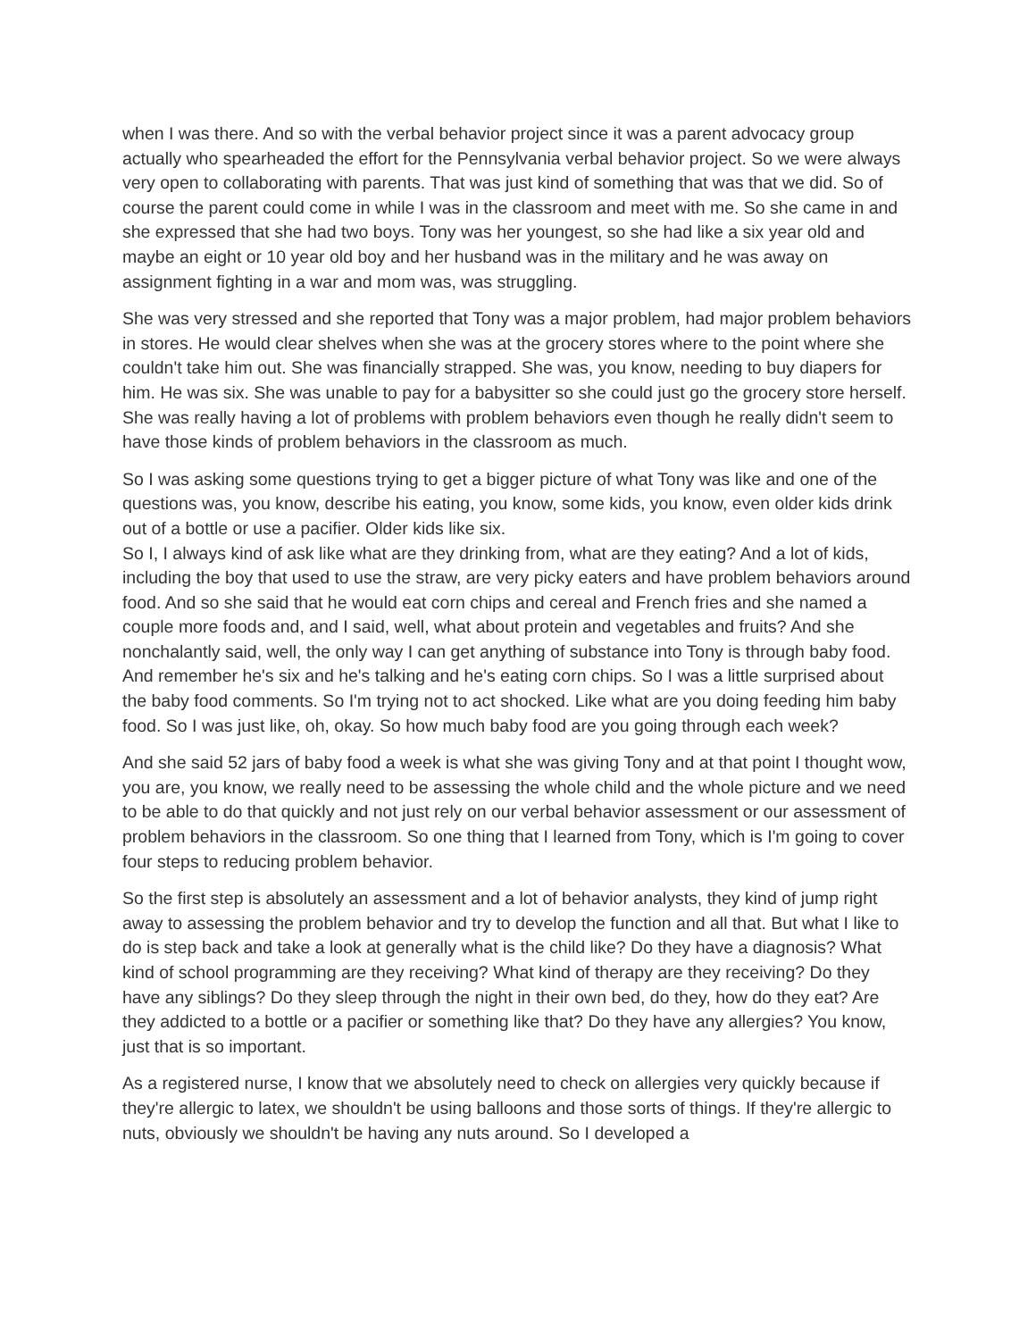when I was there. And so with the verbal behavior project since it was a parent advocacy group actually who spearheaded the effort for the Pennsylvania verbal behavior project. So we were always very open to collaborating with parents. That was just kind of something that was that we did. So of course the parent could come in while I was in the classroom and meet with me. So she came in and she expressed that she had two boys. Tony was her youngest, so she had like a six year old and maybe an eight or 10 year old boy and her husband was in the military and he was away on assignment fighting in a war and mom was, was struggling.
She was very stressed and she reported that Tony was a major problem, had major problem behaviors in stores. He would clear shelves when she was at the grocery stores where to the point where she couldn't take him out. She was financially strapped. She was, you know, needing to buy diapers for him. He was six. She was unable to pay for a babysitter so she could just go the grocery store herself. She was really having a lot of problems with problem behaviors even though he really didn't seem to have those kinds of problem behaviors in the classroom as much.
So I was asking some questions trying to get a bigger picture of what Tony was like and one of the questions was, you know, describe his eating, you know, some kids, you know, even older kids drink out of a bottle or use a pacifier. Older kids like six.
So I, I always kind of ask like what are they drinking from, what are they eating? And a lot of kids, including the boy that used to use the straw, are very picky eaters and have problem behaviors around food. And so she said that he would eat corn chips and cereal and French fries and she named a couple more foods and, and I said, well, what about protein and vegetables and fruits? And she nonchalantly said, well, the only way I can get anything of substance into Tony is through baby food. And remember he's six and he's talking and he's eating corn chips. So I was a little surprised about the baby food comments. So I'm trying not to act shocked. Like what are you doing feeding him baby food. So I was just like, oh, okay. So how much baby food are you going through each week?
And she said 52 jars of baby food a week is what she was giving Tony and at that point I thought wow, you are, you know, we really need to be assessing the whole child and the whole picture and we need to be able to do that quickly and not just rely on our verbal behavior assessment or our assessment of problem behaviors in the classroom. So one thing that I learned from Tony, which is I'm going to cover four steps to reducing problem behavior.
So the first step is absolutely an assessment and a lot of behavior analysts, they kind of jump right away to assessing the problem behavior and try to develop the function and all that. But what I like to do is step back and take a look at generally what is the child like? Do they have a diagnosis? What kind of school programming are they receiving? What kind of therapy are they receiving? Do they have any siblings? Do they sleep through the night in their own bed, do they, how do they eat? Are they addicted to a bottle or a pacifier or something like that? Do they have any allergies? You know, just that is so important.
As a registered nurse, I know that we absolutely need to check on allergies very quickly because if they're allergic to latex, we shouldn't be using balloons and those sorts of things. If they're allergic to nuts, obviously we shouldn't be having any nuts around. So I developed a